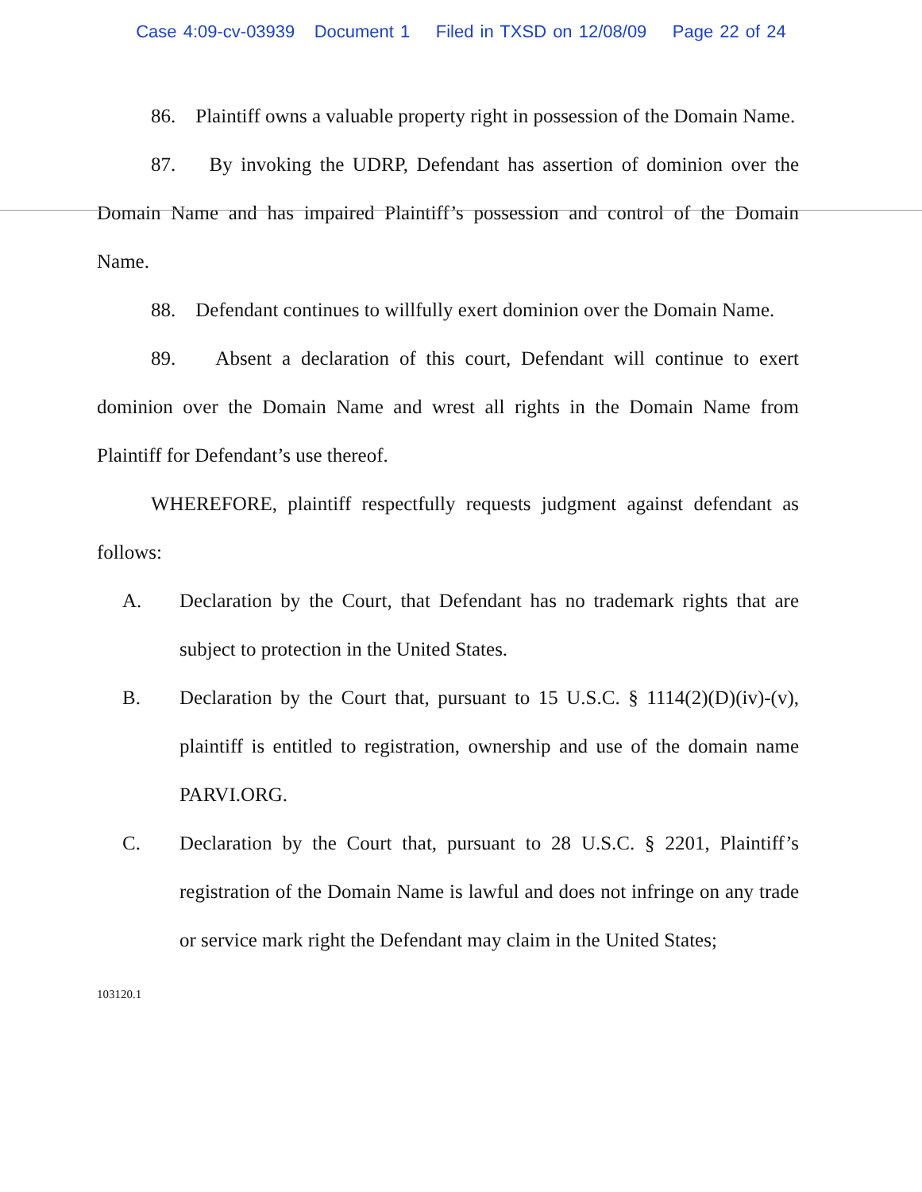Case 4:09-cv-03939 Document 1 Filed in TXSD on 12/08/09 Page 22 of 24
86. Plaintiff owns a valuable property right in possession of the Domain Name.
87. By invoking the UDRP, Defendant has assertion of dominion over the Domain Name and has impaired Plaintiff’s possession and control of the Domain Name.
88. Defendant continues to willfully exert dominion over the Domain Name.
89. Absent a declaration of this court, Defendant will continue to exert dominion over the Domain Name and wrest all rights in the Domain Name from Plaintiff for Defendant’s use thereof.
WHEREFORE, plaintiff respectfully requests judgment against defendant as follows:
A. Declaration by the Court, that Defendant has no trademark rights that are subject to protection in the United States.
B. Declaration by the Court that, pursuant to 15 U.S.C. § 1114(2)(D)(iv)-(v), plaintiff is entitled to registration, ownership and use of the domain name PARVI.ORG.
C. Declaration by the Court that, pursuant to 28 U.S.C. § 2201, Plaintiff’s registration of the Domain Name is lawful and does not infringe on any trade or service mark right the Defendant may claim in the United States;
103120.1